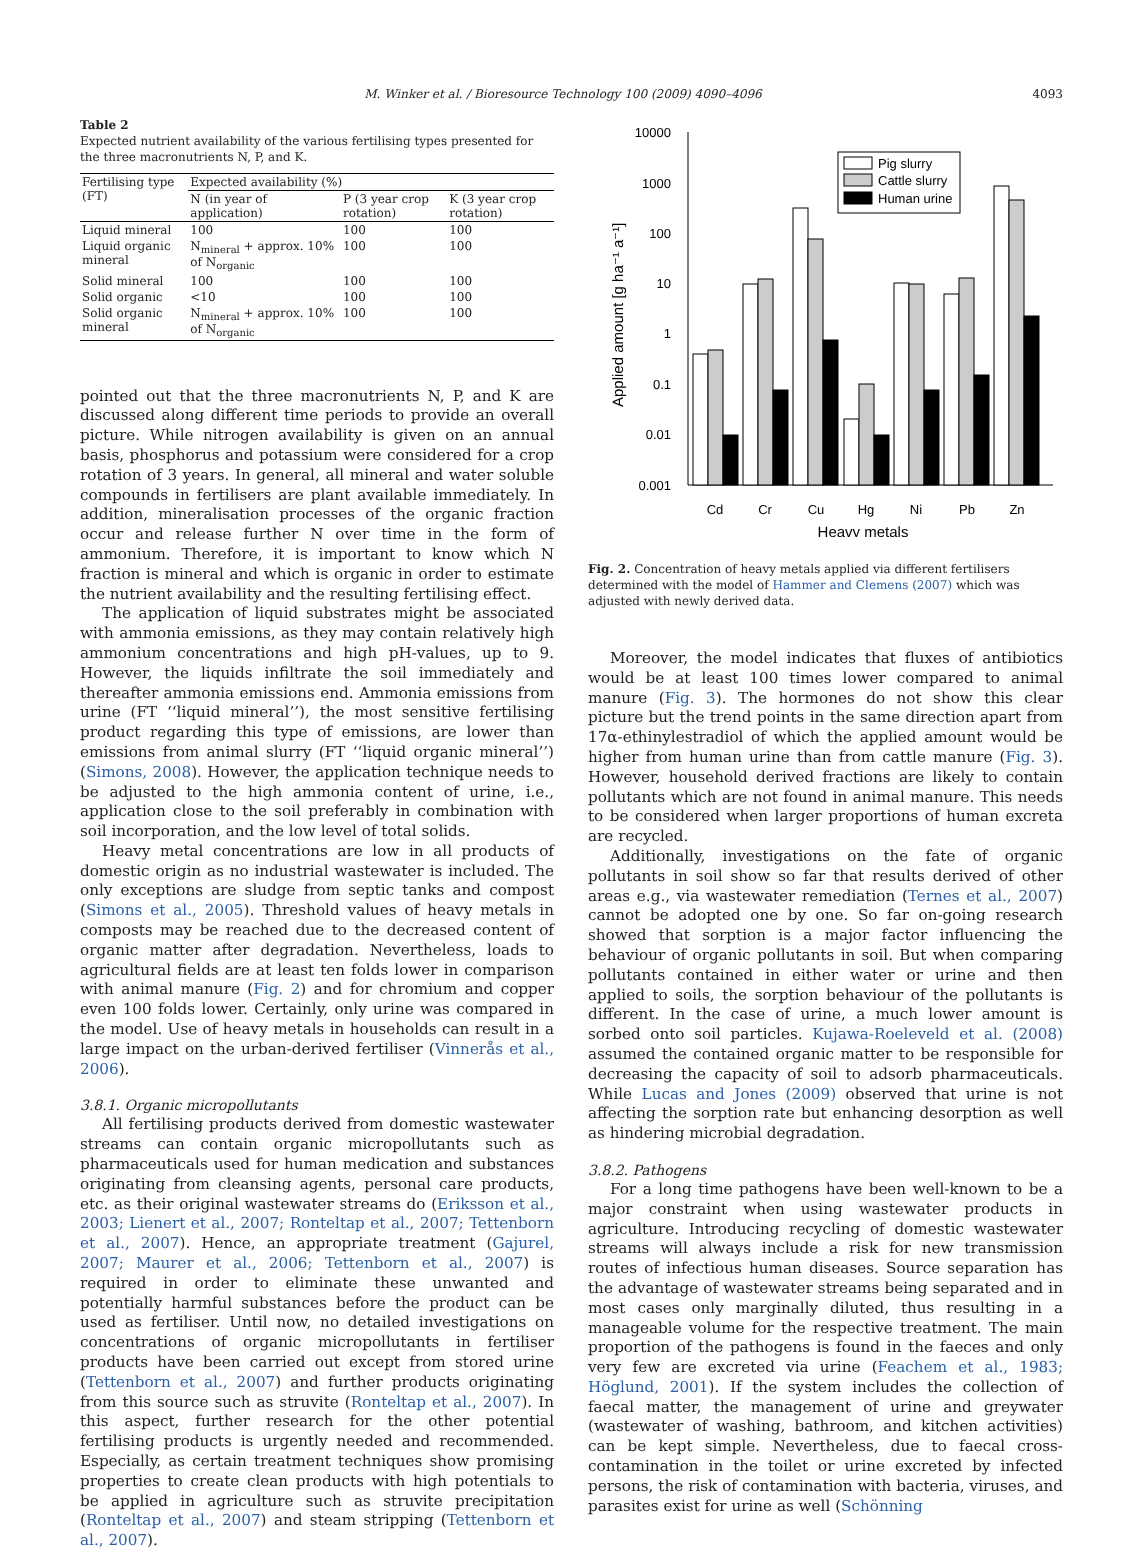M. Winker et al. / Bioresource Technology 100 (2009) 4090–4096
4093
Table 2
Expected nutrient availability of the various fertilising types presented for the three macronutrients N, P, and K.
| Fertilising type (FT) | Expected availability (%) | | |
| --- | --- | --- | --- |
| | N (in year of application) | P (3 year crop rotation) | K (3 year crop rotation) |
| Liquid mineral | 100 | 100 | 100 |
| Liquid organic mineral | N<sub>mineral</sub> + approx. 10% of N<sub>organic</sub> | 100 | 100 |
| Solid mineral | 100 | 100 | 100 |
| Solid organic | <10 | 100 | 100 |
| Solid organic mineral | N<sub>mineral</sub> + approx. 10% of N<sub>organic</sub> | 100 | 100 |
pointed out that the three macronutrients N, P, and K are discussed along different time periods to provide an overall picture. While nitrogen availability is given on an annual basis, phosphorus and potassium were considered for a crop rotation of 3 years. In general, all mineral and water soluble compounds in fertilisers are plant available immediately. In addition, mineralisation processes of the organic fraction occur and release further N over time in the form of ammonium. Therefore, it is important to know which N fraction is mineral and which is organic in order to estimate the nutrient availability and the resulting fertilising effect.
The application of liquid substrates might be associated with ammonia emissions, as they may contain relatively high ammonium concentrations and high pH-values, up to 9. However, the liquids infiltrate the soil immediately and thereafter ammonia emissions end. Ammonia emissions from urine (FT ‘‘liquid mineral’’), the most sensitive fertilising product regarding this type of emissions, are lower than emissions from animal slurry (FT ‘‘liquid organic mineral’’) (Simons, 2008). However, the application technique needs to be adjusted to the high ammonia content of urine, i.e., application close to the soil preferably in combination with soil incorporation, and the low level of total solids.
Heavy metal concentrations are low in all products of domestic origin as no industrial wastewater is included. The only exceptions are sludge from septic tanks and compost (Simons et al., 2005). Threshold values of heavy metals in composts may be reached due to the decreased content of organic matter after degradation. Nevertheless, loads to agricultural fields are at least ten folds lower in comparison with animal manure (Fig. 2) and for chromium and copper even 100 folds lower. Certainly, only urine was compared in the model. Use of heavy metals in households can result in a large impact on the urban-derived fertiliser (Vinnerås et al., 2006).
3.8.1. Organic micropollutants
All fertilising products derived from domestic wastewater streams can contain organic micropollutants such as pharmaceuticals used for human medication and substances originating from cleansing agents, personal care products, etc. as their original wastewater streams do (Eriksson et al., 2003; Lienert et al., 2007; Ronteltap et al., 2007; Tettenborn et al., 2007). Hence, an appropriate treatment (Gajurel, 2007; Maurer et al., 2006; Tettenborn et al., 2007) is required in order to eliminate these unwanted and potentially harmful substances before the product can be used as fertiliser. Until now, no detailed investigations on concentrations of organic micropollutants in fertiliser products have been carried out except from stored urine (Tettenborn et al., 2007) and further products originating from this source such as struvite (Ronteltap et al., 2007). In this aspect, further research for the other potential fertilising products is urgently needed and recommended. Especially, as certain treatment techniques show promising properties to create clean products with high potentials to be applied in agriculture such as struvite precipitation (Ronteltap et al., 2007) and steam stripping (Tettenborn et al., 2007).
10000
1000
100
10
1
0.1
0.01
0.001
Applied amount [g ha⁻¹ a⁻¹]
Pig slurry
Cattle slurry
Human urine
Cd
Cr
Cu
Hg
Ni
Pb
Zn
Heavy metals
Fig. 2. Concentration of heavy metals applied via different fertilisers determined with the model of Hammer and Clemens (2007) which was adjusted with newly derived data.
Moreover, the model indicates that fluxes of antibiotics would be at least 100 times lower compared to animal manure (Fig. 3). The hormones do not show this clear picture but the trend points in the same direction apart from 17α-ethinylestradiol of which the applied amount would be higher from human urine than from cattle manure (Fig. 3). However, household derived fractions are likely to contain pollutants which are not found in animal manure. This needs to be considered when larger proportions of human excreta are recycled.
Additionally, investigations on the fate of organic pollutants in soil show so far that results derived of other areas e.g., via wastewater remediation (Ternes et al., 2007) cannot be adopted one by one. So far on-going research showed that sorption is a major factor influencing the behaviour of organic pollutants in soil. But when comparing pollutants contained in either water or urine and then applied to soils, the sorption behaviour of the pollutants is different. In the case of urine, a much lower amount is sorbed onto soil particles. Kujawa-Roeleveld et al. (2008) assumed the contained organic matter to be responsible for decreasing the capacity of soil to adsorb pharmaceuticals. While Lucas and Jones (2009) observed that urine is not affecting the sorption rate but enhancing desorption as well as hindering microbial degradation.
3.8.2. Pathogens
For a long time pathogens have been well-known to be a major constraint when using wastewater products in agriculture. Introducing recycling of domestic wastewater streams will always include a risk for new transmission routes of infectious human diseases. Source separation has the advantage of wastewater streams being separated and in most cases only marginally diluted, thus resulting in a manageable volume for the respective treatment. The main proportion of the pathogens is found in the faeces and only very few are excreted via urine (Feachem et al., 1983; Höglund, 2001). If the system includes the collection of faecal matter, the management of urine and greywater (wastewater of washing, bathroom, and kitchen activities) can be kept simple. Nevertheless, due to faecal cross-contamination in the toilet or urine excreted by infected persons, the risk of contamination with bacteria, viruses, and parasites exist for urine as well (Schönning